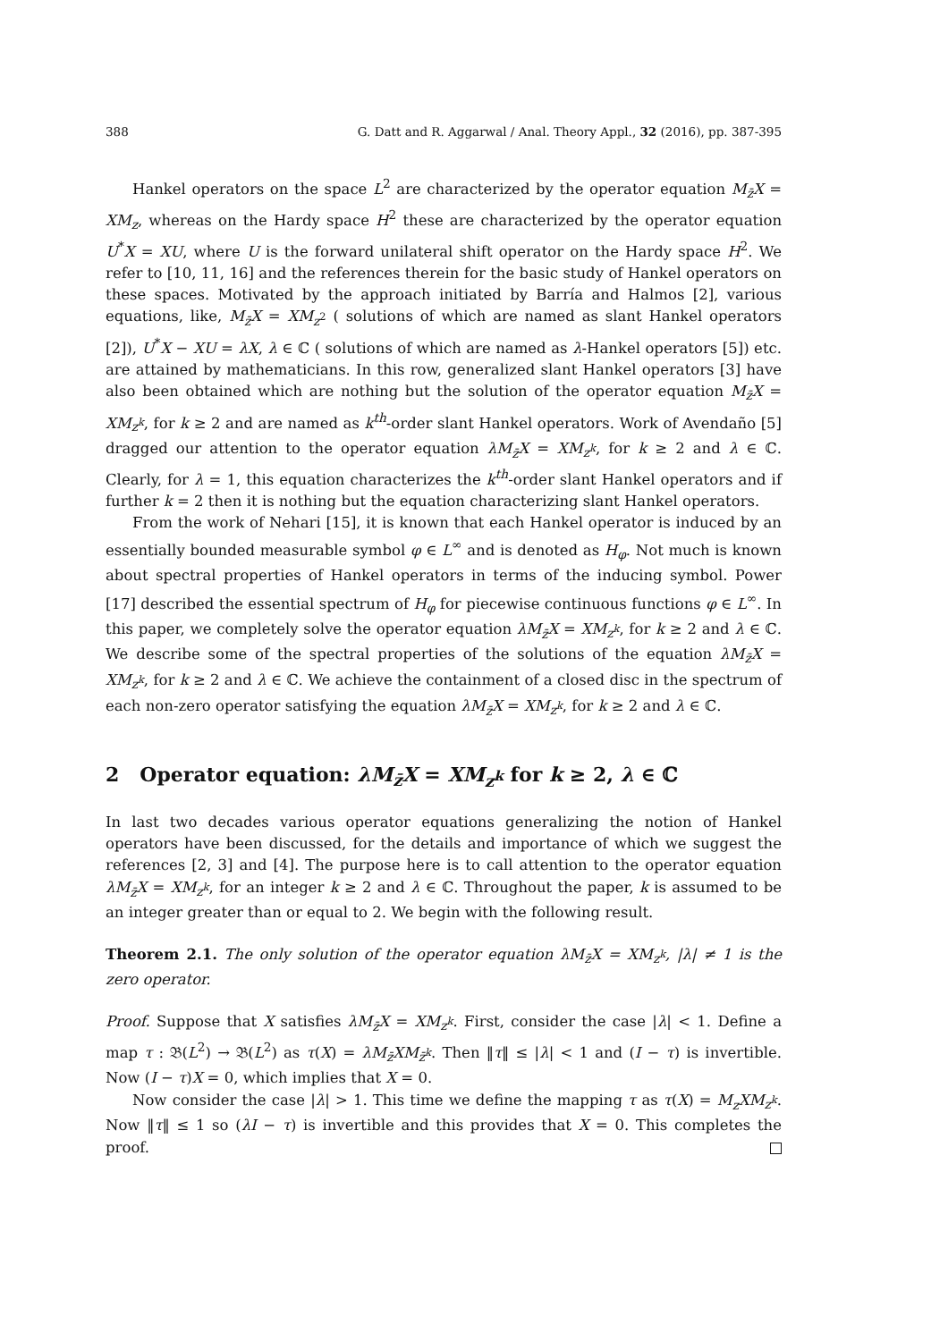388 G. Datt and R. Aggarwal / Anal. Theory Appl., 32 (2016), pp. 387-395
Hankel operators on the space L<sup>2</sup> are characterized by the operator equation M<sub>z̄</sub>X = XM<sub>z</sub>, whereas on the Hardy space H<sup>2</sup> these are characterized by the operator equation U<sup>*</sup>X = XU, where U is the forward unilateral shift operator on the Hardy space H<sup>2</sup>. We refer to [10, 11, 16] and the references therein for the basic study of Hankel operators on these spaces. Motivated by the approach initiated by Barría and Halmos [2], various equations, like, M<sub>z̄</sub>X = XM<sub>z<sup>2</sup></sub> ( solutions of which are named as slant Hankel operators [2]), U<sup>*</sup>X − XU = λX, λ ∈ ℂ ( solutions of which are named as λ-Hankel operators [5]) etc. are attained by mathematicians. In this row, generalized slant Hankel operators [3] have also been obtained which are nothing but the solution of the operator equation M<sub>z̄</sub>X = XM<sub>z<sup>k</sup></sub>, for k ≥ 2 and are named as k<sup>th</sup>-order slant Hankel operators. Work of Avendaño [5] dragged our attention to the operator equation λM<sub>z̄</sub>X = XM<sub>z<sup>k</sup></sub>, for k ≥ 2 and λ ∈ ℂ. Clearly, for λ = 1, this equation characterizes the k<sup>th</sup>-order slant Hankel operators and if further k = 2 then it is nothing but the equation characterizing slant Hankel operators.
From the work of Nehari [15], it is known that each Hankel operator is induced by an essentially bounded measurable symbol φ ∈ L<sup>∞</sup> and is denoted as H<sub>φ</sub>. Not much is known about spectral properties of Hankel operators in terms of the inducing symbol. Power [17] described the essential spectrum of H<sub>φ</sub> for piecewise continuous functions φ ∈ L<sup>∞</sup>. In this paper, we completely solve the operator equation λM<sub>z̄</sub>X = XM<sub>z<sup>k</sup></sub>, for k ≥ 2 and λ ∈ ℂ. We describe some of the spectral properties of the solutions of the equation λM<sub>z̄</sub>X = XM<sub>z<sup>k</sup></sub>, for k ≥ 2 and λ ∈ ℂ. We achieve the containment of a closed disc in the spectrum of each non-zero operator satisfying the equation λM<sub>z̄</sub>X = XM<sub>z<sup>k</sup></sub>, for k ≥ 2 and λ ∈ ℂ.
2 Operator equation: λM<sub>z̄</sub>X = XM<sub>z<sup>k</sup></sub> for k ≥ 2, λ ∈ ℂ
In last two decades various operator equations generalizing the notion of Hankel operators have been discussed, for the details and importance of which we suggest the references [2, 3] and [4]. The purpose here is to call attention to the operator equation λM<sub>z̄</sub>X = XM<sub>z<sup>k</sup></sub>, for an integer k ≥ 2 and λ ∈ ℂ. Throughout the paper, k is assumed to be an integer greater than or equal to 2. We begin with the following result.
Theorem 2.1. The only solution of the operator equation λM<sub>z̄</sub>X = XM<sub>z<sup>k</sup></sub>, |λ| ≠ 1 is the zero operator.
Proof. Suppose that X satisfies λM<sub>z̄</sub>X = XM<sub>z<sup>k</sup></sub>. First, consider the case |λ| < 1. Define a map τ : 𝔅(L<sup>2</sup>) → 𝔅(L<sup>2</sup>) as τ(X) = λM<sub>z̄</sub>XM<sub>z̄<sup>k</sup></sub>. Then ‖τ‖ ≤ |λ| < 1 and (I − τ) is invertible. Now (I − τ)X = 0, which implies that X = 0.
Now consider the case |λ| > 1. This time we define the mapping τ as τ(X) = M<sub>z</sub>XM<sub>z<sup>k</sup></sub>. Now ‖τ‖ ≤ 1 so (λI − τ) is invertible and this provides that X = 0. This completes the proof.